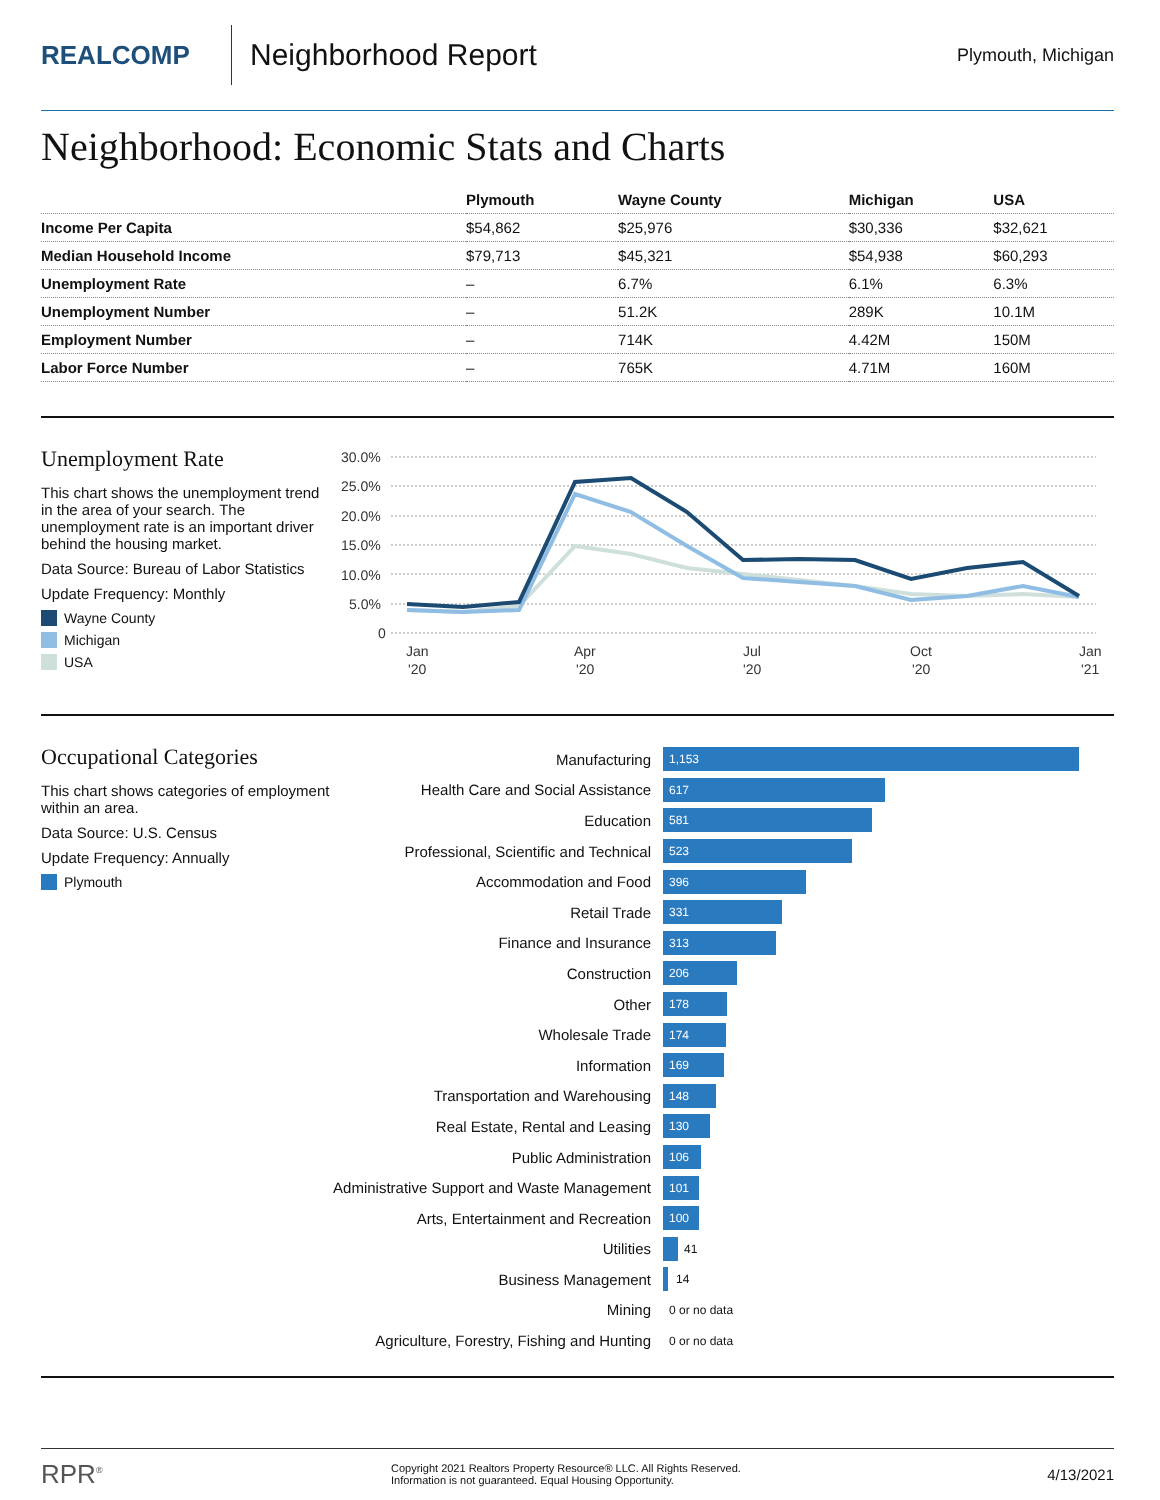REALCOMP
Neighborhood Report
Plymouth, Michigan
Neighborhood: Economic Stats and Charts
| | Plymouth | Wayne County | Michigan | USA |
| --- | --- | --- | --- | --- |
| Income Per Capita | $54,862 | $25,976 | $30,336 | $32,621 |
| Median Household Income | $79,713 | $45,321 | $54,938 | $60,293 |
| Unemployment Rate | – | 6.7% | 6.1% | 6.3% |
| Unemployment Number | – | 51.2K | 289K | 10.1M |
| Employment Number | – | 714K | 4.42M | 150M |
| Labor Force Number | – | 765K | 4.71M | 160M |
Unemployment Rate
This chart shows the unemployment trend in the area of your search. The unemployment rate is an important driver behind the housing market.
Data Source: Bureau of Labor Statistics
Update Frequency: Monthly
Wayne County
Michigan
USA
30.0%
25.0%
20.0%
15.0%
10.0%
5.0%
0
Jan
'20
Apr
'20
Jul
'20
Oct
'20
Jan
'21
Occupational Categories
This chart shows categories of employment within an area.
Data Source: U.S. Census
Update Frequency: Annually
Plymouth
Manufacturing
1,153
Health Care and Social Assistance
617
Education
581
Professional, Scientific and Technical
523
Accommodation and Food
396
Retail Trade
331
Finance and Insurance
313
Construction
206
Other
178
Wholesale Trade
174
Information
169
Transportation and Warehousing
148
Real Estate, Rental and Leasing
130
Public Administration
106
Administrative Support and Waste Management
101
Arts, Entertainment and Recreation
100
Utilities
41
Business Management
14
Mining
0 or no data
Agriculture, Forestry, Fishing and Hunting
0 or no data
RPR<sup>®</sup>
Copyright 2021 Realtors Property Resource® LLC. All Rights Reserved.
Information is not guaranteed. Equal Housing Opportunity.
4/13/2021